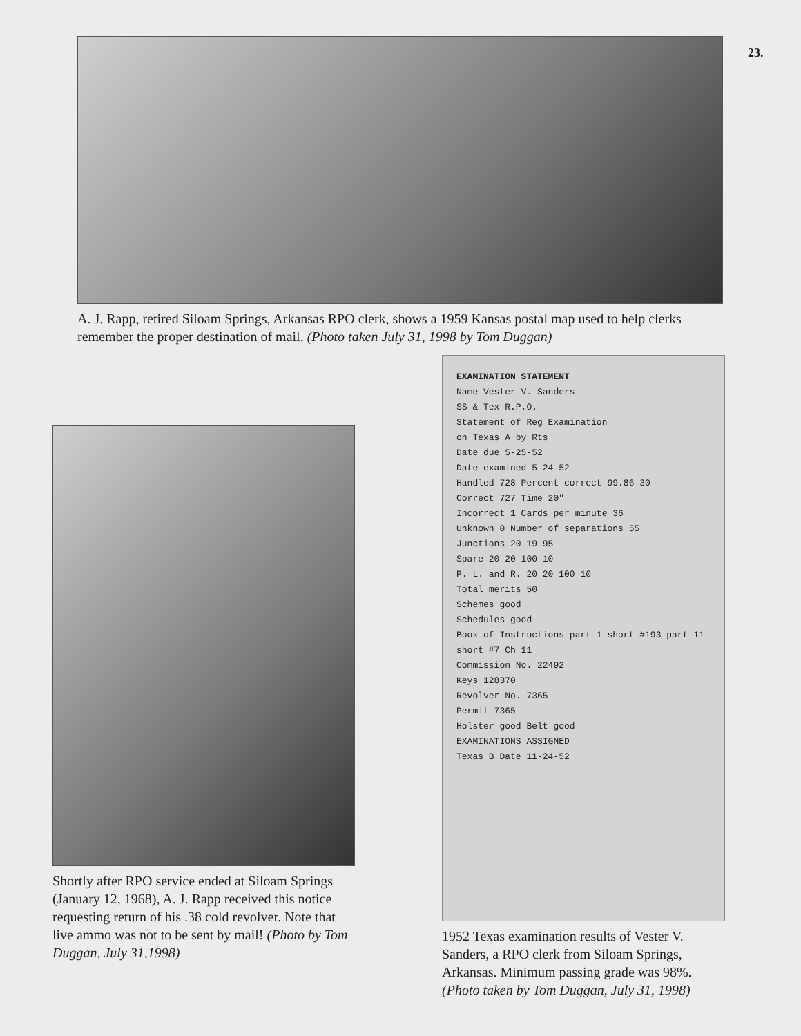23.
A. J. Rapp, retired Siloam Springs, Arkansas RPO clerk, shows a 1959 Kansas postal map used to help clerks remember the proper destination of mail. (Photo taken July 31, 1998 by Tom Duggan)
Shortly after RPO service ended at Siloam Springs (January 12, 1968), A. J. Rapp received this notice requesting return of his .38 cold revolver. Note that live ammo was not to be sent by mail! (Photo by Tom Duggan, July 31,1998)
EXAMINATION STATEMENT
Name Vester V. Sanders
SS & Tex R.P.O.
Statement of Reg Examination
on Texas A by Rts
Date due 5-25-52
Date examined 5-24-52
Handled 728 Percent correct 99.86 30
Correct 727 Time 20"
Incorrect 1 Cards per minute 36
Unknown 0 Number of separations 55
Junctions 20 19 95
Spare 20 20 100 10
P. L. and R. 20 20 100 10
Total merits 50
Schemes good
Schedules good
Book of Instructions part 1 short #193 part 11 short #7 Ch 11
Commission No. 22492
Keys 128370
Revolver No. 7365
Permit 7365
Holster good Belt good
EXAMINATIONS ASSIGNED
Texas B Date 11-24-52
1952 Texas examination results of Vester V. Sanders, a RPO clerk from Siloam Springs, Arkansas. Minimum passing grade was 98%. (Photo taken by Tom Duggan, July 31, 1998)